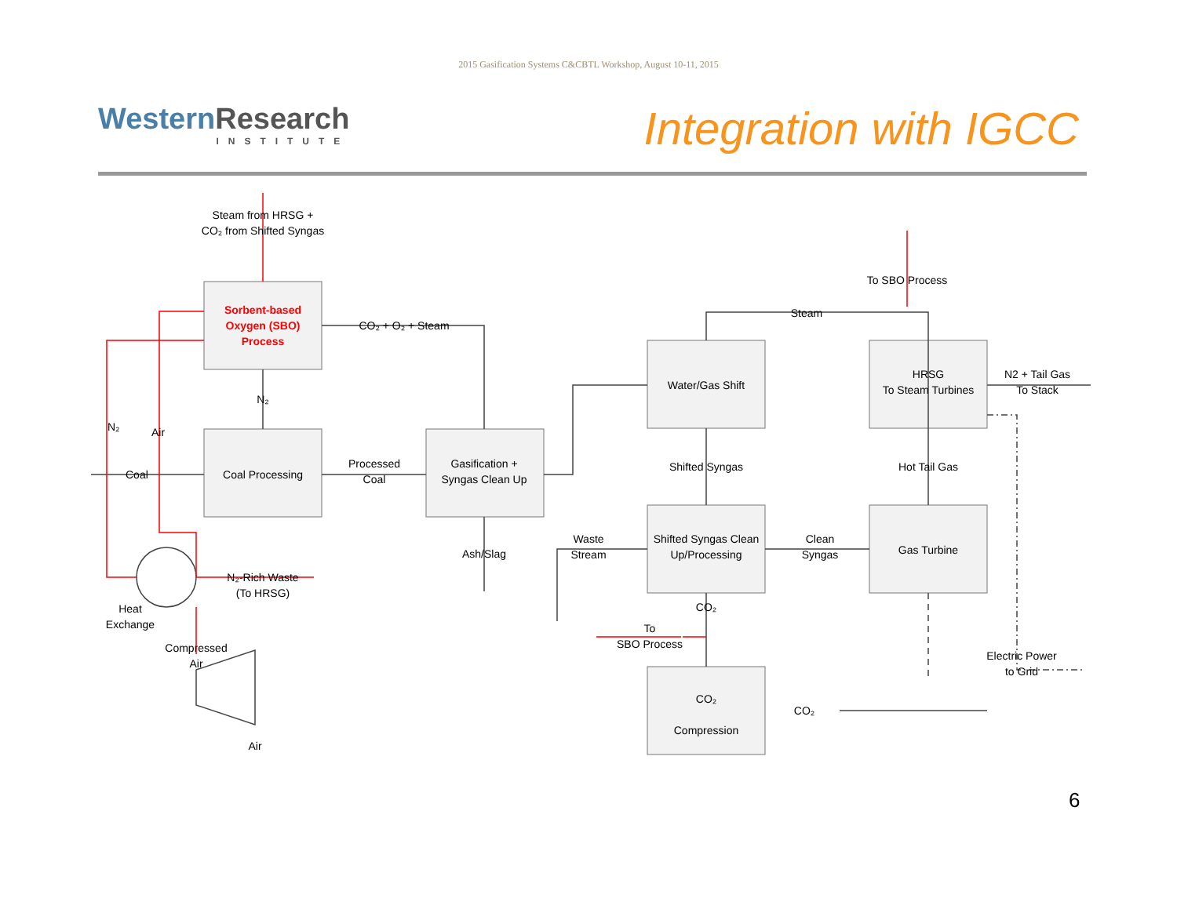2015 Gasification Systems C&CBTL Workshop, August 10-11, 2015
WesternResearch
INSTITUTE
Integration with IGCC
Steam from HRSG +
CO₂ from Shifted Syngas
Sorbent-based
Oxygen (SBO)
Process
CO₂ + O₂ + Steam
N₂
N₂
Air
Coal
Coal Processing
Processed
Coal
Gasification +
Syngas Clean Up
Ash/Slag
Water/Gas Shift
Steam
To SBO Process
HRSG
To Steam Turbines
N2 + Tail Gas
To Stack
Shifted Syngas
Hot Tail Gas
Shifted Syngas Clean
Up/Processing
Waste
Stream
Clean
Syngas
Gas Turbine
N₂-Rich Waste
(To HRSG)
Heat
Exchange
CO₂
To
SBO Process
Electric Power
to Grid
Compressed
Air
Air
CO₂
Compression
CO₂
6